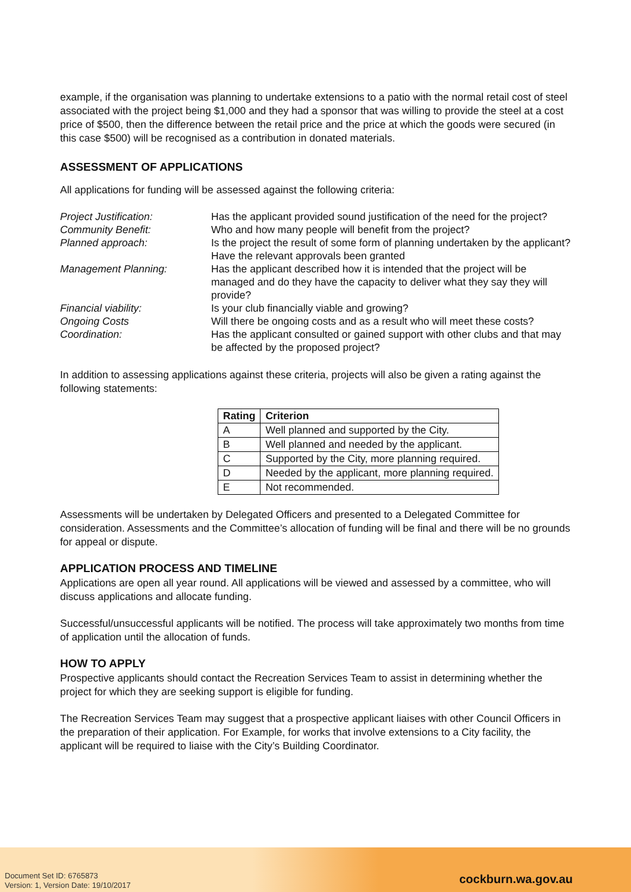example, if the organisation was planning to undertake extensions to a patio with the normal retail cost of steel associated with the project being $1,000 and they had a sponsor that was willing to provide the steel at a cost price of $500, then the difference between the retail price and the price at which the goods were secured (in this case $500) will be recognised as a contribution in donated materials.
ASSESSMENT OF APPLICATIONS
All applications for funding will be assessed against the following criteria:
| Project Justification: | Has the applicant provided sound justification of the need for the project? |
| Community Benefit: | Who and how many people will benefit from the project? |
| Planned approach: | Is the project the result of some form of planning undertaken by the applicant? Have the relevant approvals been granted |
| Management Planning: | Has the applicant described how it is intended that the project will be managed and do they have the capacity to deliver what they say they will provide? |
| Financial viability: | Is your club financially viable and growing? |
| Ongoing Costs | Will there be ongoing costs and as a result who will meet these costs? |
| Coordination: | Has the applicant consulted or gained support with other clubs and that may be affected by the proposed project? |
In addition to assessing applications against these criteria, projects will also be given a rating against the following statements:
| Rating | Criterion |
| --- | --- |
| A | Well planned and supported by the City. |
| B | Well planned and needed by the applicant. |
| C | Supported by the City, more planning required. |
| D | Needed by the applicant, more planning required. |
| E | Not recommended. |
Assessments will be undertaken by Delegated Officers and presented to a Delegated Committee for consideration. Assessments and the Committee’s allocation of funding will be final and there will be no grounds for appeal or dispute.
APPLICATION PROCESS AND TIMELINE
Applications are open all year round. All applications will be viewed and assessed by a committee, who will discuss applications and allocate funding.
Successful/unsuccessful applicants will be notified. The process will take approximately two months from time of application until the allocation of funds.
HOW TO APPLY
Prospective applicants should contact the Recreation Services Team to assist in determining whether the project for which they are seeking support is eligible for funding.
The Recreation Services Team may suggest that a prospective applicant liaises with other Council Officers in the preparation of their application. For Example, for works that involve extensions to a City facility, the applicant will be required to liaise with the City’s Building Coordinator.
Document Set ID: 6765873
Version: 1, Version Date: 19/10/2017
cockburn.wa.gov.au